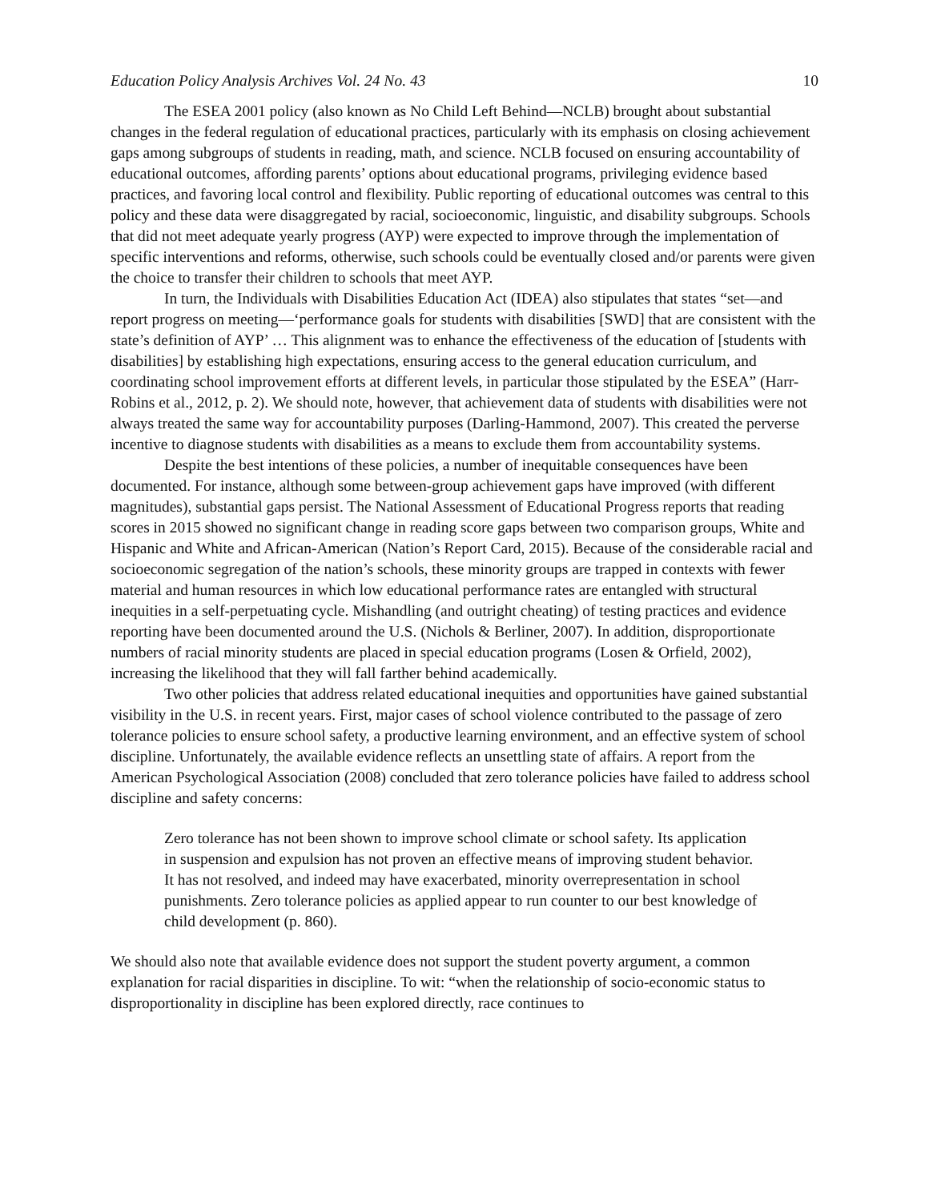Education Policy Analysis Archives Vol. 24 No. 43 10
The ESEA 2001 policy (also known as No Child Left Behind—NCLB) brought about substantial changes in the federal regulation of educational practices, particularly with its emphasis on closing achievement gaps among subgroups of students in reading, math, and science. NCLB focused on ensuring accountability of educational outcomes, affording parents’ options about educational programs, privileging evidence based practices, and favoring local control and flexibility. Public reporting of educational outcomes was central to this policy and these data were disaggregated by racial, socioeconomic, linguistic, and disability subgroups. Schools that did not meet adequate yearly progress (AYP) were expected to improve through the implementation of specific interventions and reforms, otherwise, such schools could be eventually closed and/or parents were given the choice to transfer their children to schools that meet AYP.
In turn, the Individuals with Disabilities Education Act (IDEA) also stipulates that states “set—and report progress on meeting—‘performance goals for students with disabilities [SWD] that are consistent with the state’s definition of AYP’ … This alignment was to enhance the effectiveness of the education of [students with disabilities] by establishing high expectations, ensuring access to the general education curriculum, and coordinating school improvement efforts at different levels, in particular those stipulated by the ESEA” (Harr-Robins et al., 2012, p. 2). We should note, however, that achievement data of students with disabilities were not always treated the same way for accountability purposes (Darling-Hammond, 2007). This created the perverse incentive to diagnose students with disabilities as a means to exclude them from accountability systems.
Despite the best intentions of these policies, a number of inequitable consequences have been documented. For instance, although some between-group achievement gaps have improved (with different magnitudes), substantial gaps persist. The National Assessment of Educational Progress reports that reading scores in 2015 showed no significant change in reading score gaps between two comparison groups, White and Hispanic and White and African-American (Nation’s Report Card, 2015). Because of the considerable racial and socioeconomic segregation of the nation’s schools, these minority groups are trapped in contexts with fewer material and human resources in which low educational performance rates are entangled with structural inequities in a self-perpetuating cycle. Mishandling (and outright cheating) of testing practices and evidence reporting have been documented around the U.S. (Nichols & Berliner, 2007). In addition, disproportionate numbers of racial minority students are placed in special education programs (Losen & Orfield, 2002), increasing the likelihood that they will fall farther behind academically.
Two other policies that address related educational inequities and opportunities have gained substantial visibility in the U.S. in recent years. First, major cases of school violence contributed to the passage of zero tolerance policies to ensure school safety, a productive learning environment, and an effective system of school discipline. Unfortunately, the available evidence reflects an unsettling state of affairs. A report from the American Psychological Association (2008) concluded that zero tolerance policies have failed to address school discipline and safety concerns:
Zero tolerance has not been shown to improve school climate or school safety. Its application in suspension and expulsion has not proven an effective means of improving student behavior. It has not resolved, and indeed may have exacerbated, minority overrepresentation in school punishments. Zero tolerance policies as applied appear to run counter to our best knowledge of child development (p. 860).
We should also note that available evidence does not support the student poverty argument, a common explanation for racial disparities in discipline. To wit: “when the relationship of socio-economic status to disproportionality in discipline has been explored directly, race continues to